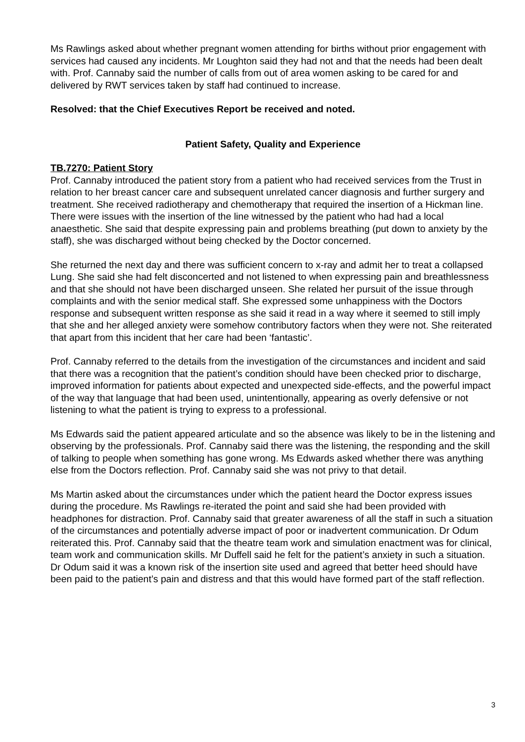Ms Rawlings asked about whether pregnant women attending for births without prior engagement with services had caused any incidents. Mr Loughton said they had not and that the needs had been dealt with. Prof. Cannaby said the number of calls from out of area women asking to be cared for and delivered by RWT services taken by staff had continued to increase.
Resolved: that the Chief Executives Report be received and noted.
Patient Safety, Quality and Experience
TB.7270: Patient Story
Prof. Cannaby introduced the patient story from a patient who had received services from the Trust in relation to her breast cancer care and subsequent unrelated cancer diagnosis and further surgery and treatment. She received radiotherapy and chemotherapy that required the insertion of a Hickman line. There were issues with the insertion of the line witnessed by the patient who had had a local anaesthetic. She said that despite expressing pain and problems breathing (put down to anxiety by the staff), she was discharged without being checked by the Doctor concerned.
She returned the next day and there was sufficient concern to x-ray and admit her to treat a collapsed Lung. She said she had felt disconcerted and not listened to when expressing pain and breathlessness and that she should not have been discharged unseen. She related her pursuit of the issue through complaints and with the senior medical staff. She expressed some unhappiness with the Doctors response and subsequent written response as she said it read in a way where it seemed to still imply that she and her alleged anxiety were somehow contributory factors when they were not. She reiterated that apart from this incident that her care had been ‘fantastic’.
Prof. Cannaby referred to the details from the investigation of the circumstances and incident and said that there was a recognition that the patient’s condition should have been checked prior to discharge, improved information for patients about expected and unexpected side-effects, and the powerful impact of the way that language that had been used, unintentionally, appearing as overly defensive or not listening to what the patient is trying to express to a professional.
Ms Edwards said the patient appeared articulate and so the absence was likely to be in the listening and observing by the professionals. Prof. Cannaby said there was the listening, the responding and the skill of talking to people when something has gone wrong. Ms Edwards asked whether there was anything else from the Doctors reflection. Prof. Cannaby said she was not privy to that detail.
Ms Martin asked about the circumstances under which the patient heard the Doctor express issues during the procedure. Ms Rawlings re-iterated the point and said she had been provided with headphones for distraction. Prof. Cannaby said that greater awareness of all the staff in such a situation of the circumstances and potentially adverse impact of poor or inadvertent communication. Dr Odum reiterated this. Prof. Cannaby said that the theatre team work and simulation enactment was for clinical, team work and communication skills. Mr Duffell said he felt for the patient’s anxiety in such a situation. Dr Odum said it was a known risk of the insertion site used and agreed that better heed should have been paid to the patient’s pain and distress and that this would have formed part of the staff reflection.
3